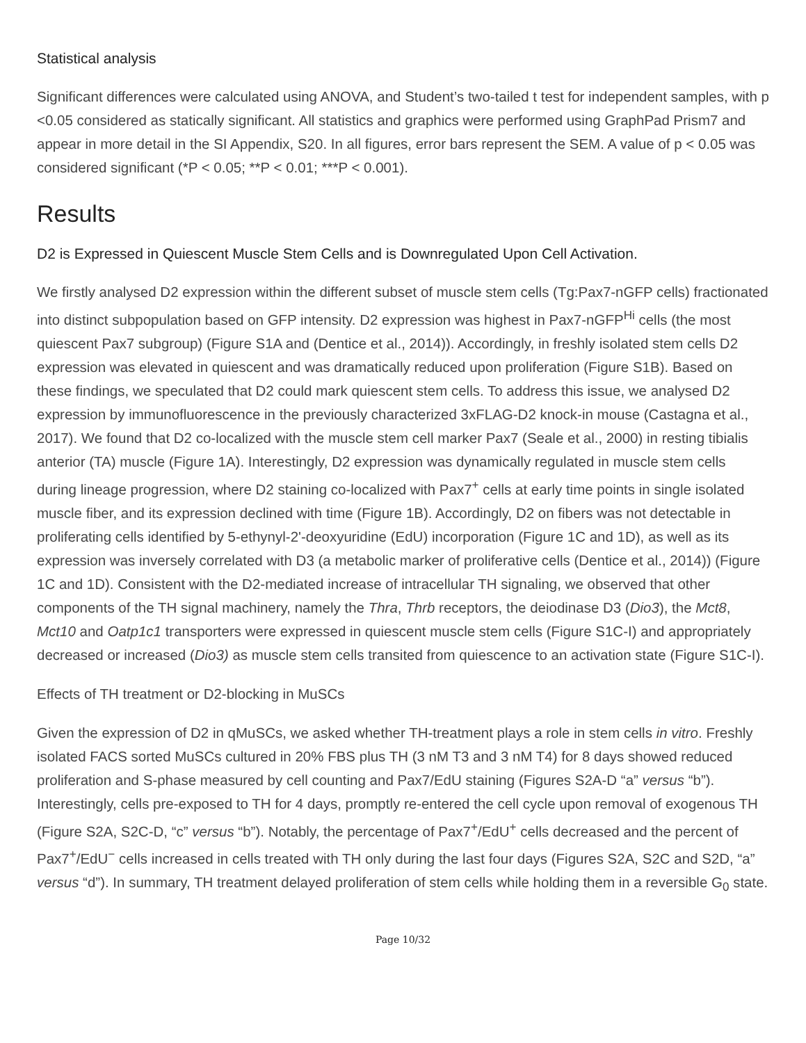Statistical analysis
Significant differences were calculated using ANOVA, and Student’s two-tailed t test for independent samples, with p <0.05 considered as statically significant. All statistics and graphics were performed using GraphPad Prism7 and appear in more detail in the SI Appendix, S20. In all figures, error bars represent the SEM. A value of p < 0.05 was considered significant (*P < 0.05; **P < 0.01; ***P < 0.001).
Results
D2 is Expressed in Quiescent Muscle Stem Cells and is Downregulated Upon Cell Activation.
We firstly analysed D2 expression within the different subset of muscle stem cells (Tg:Pax7-nGFP cells) fractionated into distinct subpopulation based on GFP intensity. D2 expression was highest in Pax7-nGFP<sup>Hi</sup> cells (the most quiescent Pax7 subgroup) (Figure S1A and (Dentice et al., 2014)). Accordingly, in freshly isolated stem cells D2 expression was elevated in quiescent and was dramatically reduced upon proliferation (Figure S1B). Based on these findings, we speculated that D2 could mark quiescent stem cells. To address this issue, we analysed D2 expression by immunofluorescence in the previously characterized 3xFLAG-D2 knock-in mouse (Castagna et al., 2017). We found that D2 co-localized with the muscle stem cell marker Pax7 (Seale et al., 2000) in resting tibialis anterior (TA) muscle (Figure 1A). Interestingly, D2 expression was dynamically regulated in muscle stem cells during lineage progression, where D2 staining co-localized with Pax7<sup>+</sup> cells at early time points in single isolated muscle fiber, and its expression declined with time (Figure 1B). Accordingly, D2 on fibers was not detectable in proliferating cells identified by 5-ethynyl-2'-deoxyuridine (EdU) incorporation (Figure 1C and 1D), as well as its expression was inversely correlated with D3 (a metabolic marker of proliferative cells (Dentice et al., 2014)) (Figure 1C and 1D). Consistent with the D2-mediated increase of intracellular TH signaling, we observed that other components of the TH signal machinery, namely the Thra, Thrb receptors, the deiodinase D3 (Dio3), the Mct8, Mct10 and Oatp1c1 transporters were expressed in quiescent muscle stem cells (Figure S1C-I) and appropriately decreased or increased (Dio3) as muscle stem cells transited from quiescence to an activation state (Figure S1C-I).
Effects of TH treatment or D2-blocking in MuSCs
Given the expression of D2 in qMuSCs, we asked whether TH-treatment plays a role in stem cells in vitro. Freshly isolated FACS sorted MuSCs cultured in 20% FBS plus TH (3 nM T3 and 3 nM T4) for 8 days showed reduced proliferation and S-phase measured by cell counting and Pax7/EdU staining (Figures S2A-D “a” versus “b”). Interestingly, cells pre-exposed to TH for 4 days, promptly re-entered the cell cycle upon removal of exogenous TH (Figure S2A, S2C-D, “c” versus “b”). Notably, the percentage of Pax7<sup>+</sup>/EdU<sup>+</sup> cells decreased and the percent of Pax7<sup>+</sup>/EdU<sup>−</sup> cells increased in cells treated with TH only during the last four days (Figures S2A, S2C and S2D, “a” versus “d”). In summary, TH treatment delayed proliferation of stem cells while holding them in a reversible G<sub>0</sub> state.
Page 10/32